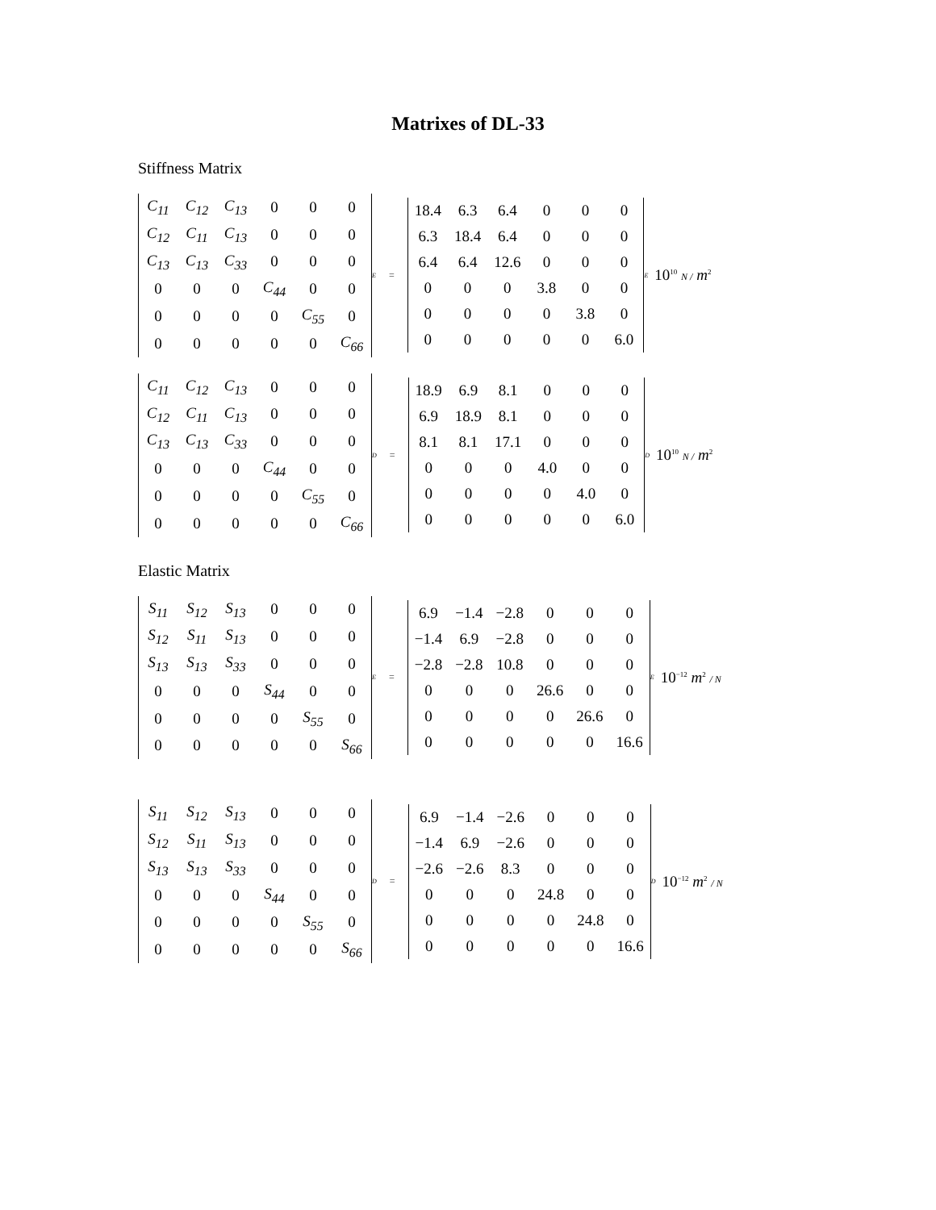Matrixes of DL-33
Stiffness Matrix
| C<sub>11</sub> | C<sub>12</sub> | C<sub>13</sub> | 0 | 0 | 0 |
| C<sub>12</sub> | C<sub>11</sub> | C<sub>13</sub> | 0 | 0 | 0 |
| C<sub>13</sub> | C<sub>13</sub> | C<sub>33</sub> | 0 | 0 | 0 |
| 0 | 0 | 0 | C<sub>44</sub> | 0 | 0 |
| 0 | 0 | 0 | 0 | C<sub>55</sub> | 0 |
| 0 | 0 | 0 | 0 | 0 | C<sub>66</sub> |
<sup>E</sup> =
| 18.4 | 6.3 | 6.4 | 0 | 0 | 0 |
| 6.3 | 18.4 | 6.4 | 0 | 0 | 0 |
| 6.4 | 6.4 | 12.6 | 0 | 0 | 0 |
| 0 | 0 | 0 | 3.8 | 0 | 0 |
| 0 | 0 | 0 | 0 | 3.8 | 0 |
| 0 | 0 | 0 | 0 | 0 | 6.0 |
<sup>E</sup> 10<sup>10</sup> N / m<sup>2</sup>
| C<sub>11</sub> | C<sub>12</sub> | C<sub>13</sub> | 0 | 0 | 0 |
| C<sub>12</sub> | C<sub>11</sub> | C<sub>13</sub> | 0 | 0 | 0 |
| C<sub>13</sub> | C<sub>13</sub> | C<sub>33</sub> | 0 | 0 | 0 |
| 0 | 0 | 0 | C<sub>44</sub> | 0 | 0 |
| 0 | 0 | 0 | 0 | C<sub>55</sub> | 0 |
| 0 | 0 | 0 | 0 | 0 | C<sub>66</sub> |
<sup>D</sup> =
| 18.9 | 6.9 | 8.1 | 0 | 0 | 0 |
| 6.9 | 18.9 | 8.1 | 0 | 0 | 0 |
| 8.1 | 8.1 | 17.1 | 0 | 0 | 0 |
| 0 | 0 | 0 | 4.0 | 0 | 0 |
| 0 | 0 | 0 | 0 | 4.0 | 0 |
| 0 | 0 | 0 | 0 | 0 | 6.0 |
<sup>D</sup> 10<sup>10</sup> N / m<sup>2</sup>
Elastic Matrix
| S<sub>11</sub> | S<sub>12</sub> | S<sub>13</sub> | 0 | 0 | 0 |
| S<sub>12</sub> | S<sub>11</sub> | S<sub>13</sub> | 0 | 0 | 0 |
| S<sub>13</sub> | S<sub>13</sub> | S<sub>33</sub> | 0 | 0 | 0 |
| 0 | 0 | 0 | S<sub>44</sub> | 0 | 0 |
| 0 | 0 | 0 | 0 | S<sub>55</sub> | 0 |
| 0 | 0 | 0 | 0 | 0 | S<sub>66</sub> |
<sup>E</sup> =
| 6.9 | −1.4 | −2.8 | 0 | 0 | 0 |
| −1.4 | 6.9 | −2.8 | 0 | 0 | 0 |
| −2.8 | −2.8 | 10.8 | 0 | 0 | 0 |
| 0 | 0 | 0 | 26.6 | 0 | 0 |
| 0 | 0 | 0 | 0 | 26.6 | 0 |
| 0 | 0 | 0 | 0 | 0 | 16.6 |
<sup>E</sup> 10<sup>−12</sup> m<sup>2</sup> / N
| S<sub>11</sub> | S<sub>12</sub> | S<sub>13</sub> | 0 | 0 | 0 |
| S<sub>12</sub> | S<sub>11</sub> | S<sub>13</sub> | 0 | 0 | 0 |
| S<sub>13</sub> | S<sub>13</sub> | S<sub>33</sub> | 0 | 0 | 0 |
| 0 | 0 | 0 | S<sub>44</sub> | 0 | 0 |
| 0 | 0 | 0 | 0 | S<sub>55</sub> | 0 |
| 0 | 0 | 0 | 0 | 0 | S<sub>66</sub> |
<sup>D</sup> =
| 6.9 | −1.4 | −2.6 | 0 | 0 | 0 |
| −1.4 | 6.9 | −2.6 | 0 | 0 | 0 |
| −2.6 | −2.6 | 8.3 | 0 | 0 | 0 |
| 0 | 0 | 0 | 24.8 | 0 | 0 |
| 0 | 0 | 0 | 0 | 24.8 | 0 |
| 0 | 0 | 0 | 0 | 0 | 16.6 |
<sup>D</sup> 10<sup>−12</sup> m<sup>2</sup> / N